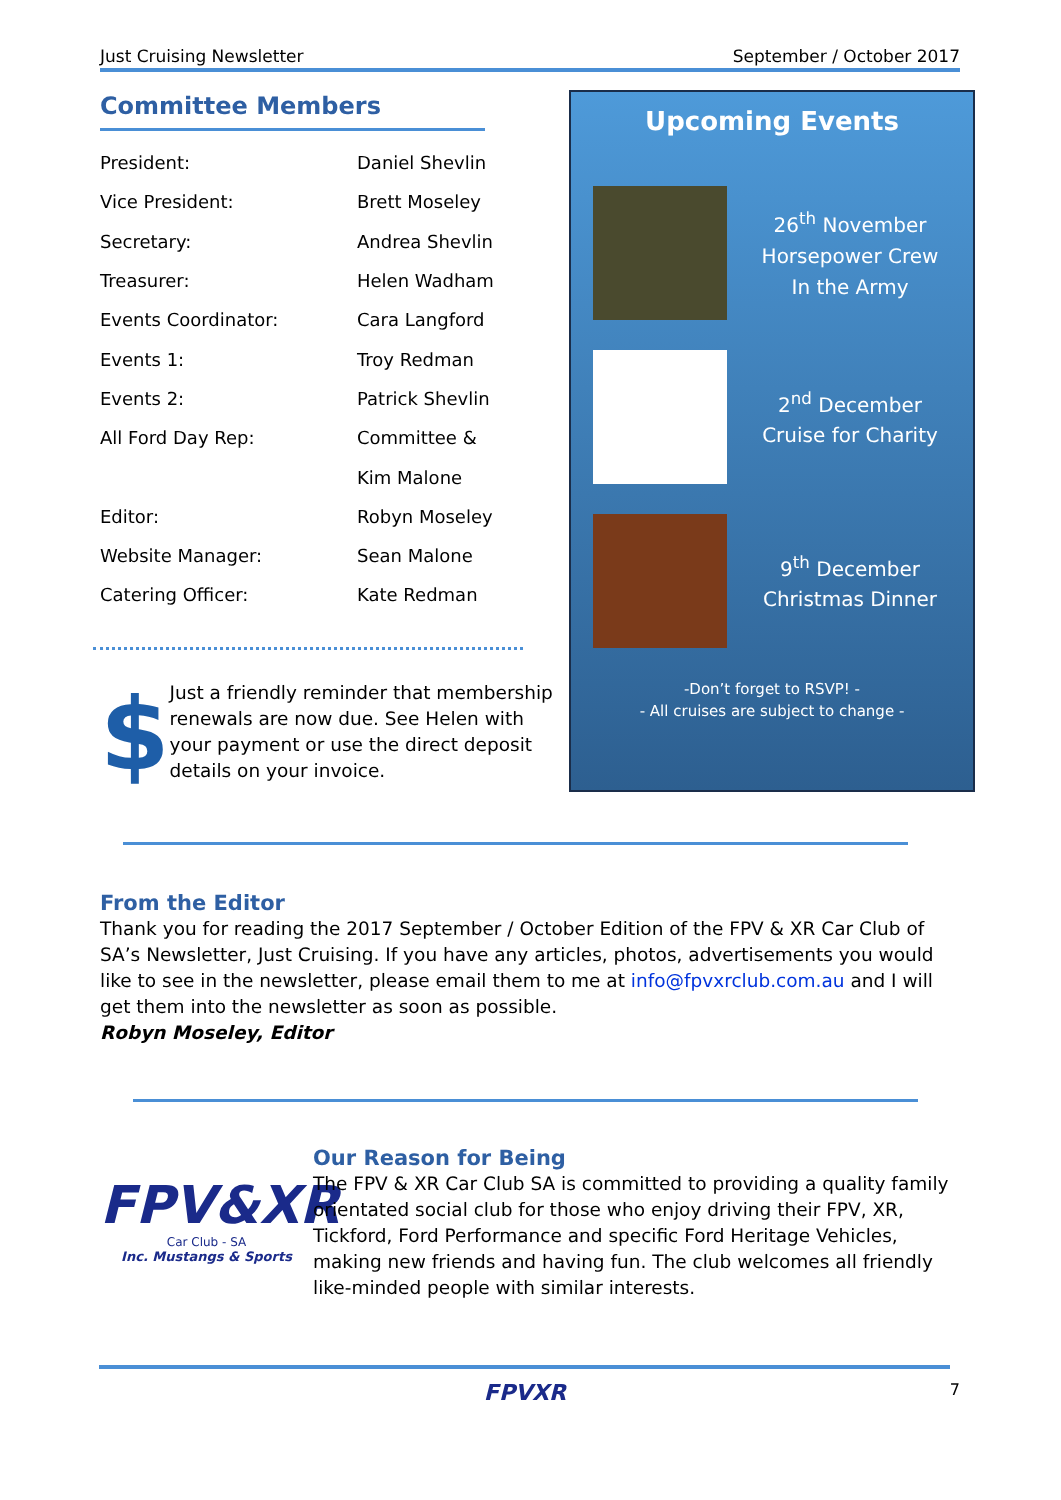Just Cruising Newsletter September / October 2017
Committee Members
| President: | Daniel Shevlin |
| Vice President: | Brett Moseley |
| Secretary: | Andrea Shevlin |
| Treasurer: | Helen Wadham |
| Events Coordinator: | Cara Langford |
| Events 1: | Troy Redman |
| Events 2: | Patrick Shevlin |
| All Ford Day Rep: | Committee & |
| | Kim Malone |
| Editor: | Robyn Moseley |
| Website Manager: | Sean Malone |
| Catering Officer: | Kate Redman |
$
Just a friendly reminder that membership renewals are now due. See Helen with your payment or use the direct deposit details on your invoice.
Upcoming Events
26<sup>th</sup> November
Horsepower Crew
In the Army
2<sup>nd</sup> December
Cruise for Charity
9<sup>th</sup> December
Christmas Dinner
-Don’t forget to RSVP! -
- All cruises are subject to change -
From the Editor
Thank you for reading the 2017 September / October Edition of the FPV & XR Car Club of SA’s Newsletter, Just Cruising. If you have any articles, photos, advertisements you would like to see in the newsletter, please email them to me at info@fpvxrclub.com.au and I will get them into the newsletter as soon as possible.
Robyn Moseley, Editor
FPV&XR
Car Club - SA
Inc. Mustangs & Sports
Our Reason for Being
The FPV & XR Car Club SA is committed to providing a quality family orientated social club for those who enjoy driving their FPV, XR, Tickford, Ford Performance and specific Ford Heritage Vehicles, making new friends and having fun. The club welcomes all friendly like-minded people with similar interests.
FPVXR 7